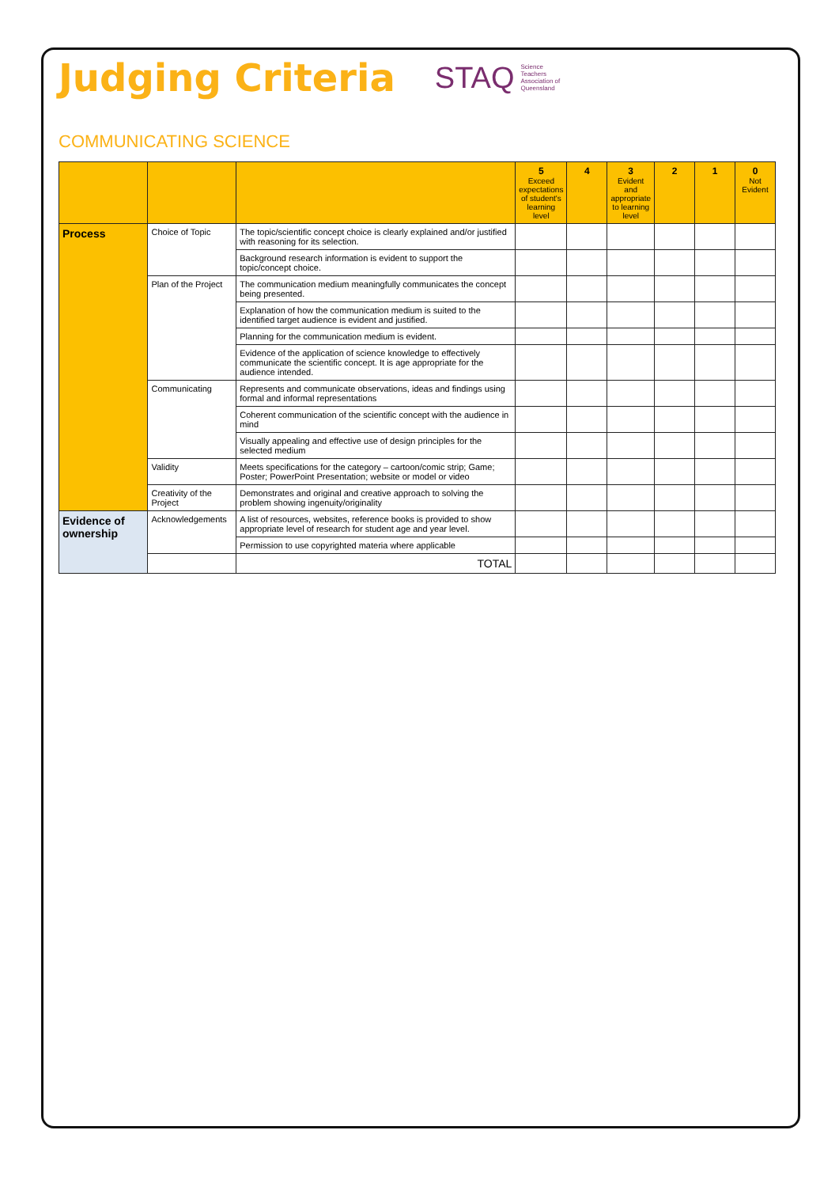Judging Criteria
STAQ Science
Teachers
Association of
Queensland
COMMUNICATING SCIENCE
| | | | 5 Exceed expectations of student's learning level | 4 | 3 Evident and appropriate to learning level | 2 | 1 | 0 Not Evident |
| --- | --- | --- | --- | --- | --- | --- | --- | --- |
| Process | Choice of Topic | The topic/scientific concept choice is clearly explained and/or justified with reasoning for its selection. | | | | | | |
| | | Background research information is evident to support the topic/concept choice. | | | | | | |
| | Plan of the Project | The communication medium meaningfully communicates the concept being presented. | | | | | | |
| | | Explanation of how the communication medium is suited to the identified target audience is evident and justified. | | | | | | |
| | | Planning for the communication medium is evident. | | | | | | |
| | | Evidence of the application of science knowledge to effectively communicate the scientific concept. It is age appropriate for the audience intended. | | | | | | |
| | Communicating | Represents and communicate observations, ideas and findings using formal and informal representations | | | | | | |
| | | Coherent communication of the scientific concept with the audience in mind | | | | | | |
| | | Visually appealing and effective use of design principles for the selected medium | | | | | | |
| | Validity | Meets specifications for the category – cartoon/comic strip; Game; Poster; PowerPoint Presentation; website or model or video | | | | | | |
| | Creativity of the Project | Demonstrates and original and creative approach to solving the problem showing ingenuity/originality | | | | | | |
| Evidence of ownership | Acknowledgements | A list of resources, websites, reference books is provided to show appropriate level of research for student age and year level. | | | | | | |
| | | Permission to use copyrighted materia where applicable | | | | | | |
| | | TOTAL | | | | | | |